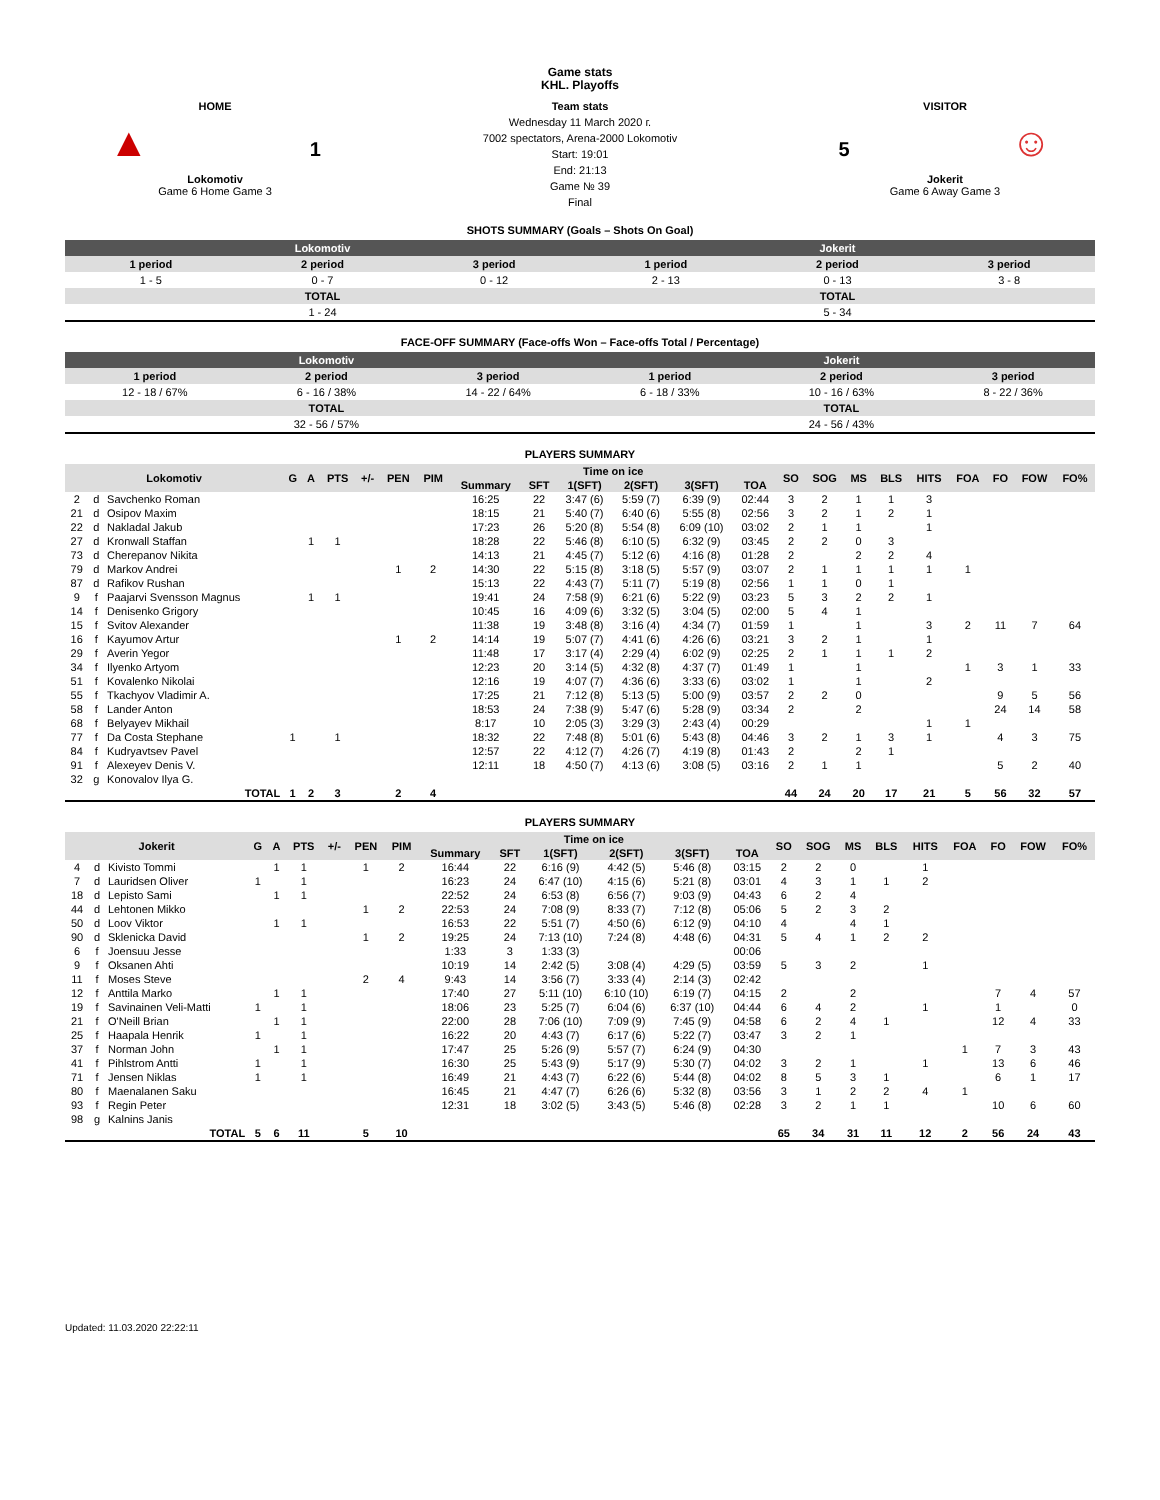HOME
▲ 1
Lokomotiv
Game 6 Home Game 3
Game stats
KHL. Playoffs
Team stats
Wednesday 11 March 2020 г.
7002 spectators, Arena-2000 Lokomotiv
Start: 19:01
End: 21:13
Game № 39
Final
VISITOR
5 ☺
Jokerit
Game 6 Away Game 3
SHOTS SUMMARY (Goals – Shots On Goal)
| Lokomotiv | | | Jokerit | | |
| 1 period | 2 period | 3 period | 1 period | 2 period | 3 period |
| 1 - 5 | 0 - 7 | 0 - 12 | 2 - 13 | 0 - 13 | 3 - 8 |
| TOTAL | | | TOTAL | | |
| 1 - 24 | | | 5 - 34 | | |
FACE-OFF SUMMARY (Face-offs Won – Face-offs Total / Percentage)
| Lokomotiv | | | Jokerit | | |
| 1 period | 2 period | 3 period | 1 period | 2 period | 3 period |
| 12 - 18 / 67% | 6 - 16 / 38% | 14 - 22 / 64% | 6 - 18 / 33% | 10 - 16 / 63% | 8 - 22 / 36% |
| TOTAL | | | TOTAL | | |
| 32 - 56 / 57% | | | 24 - 56 / 43% | | |
PLAYERS SUMMARY
| Lokomotiv | | | G | A | PTS | +/- | PEN | PIM | Time on ice | | | | | | SO | SOG | MS | BLS | HITS | FOA | FO | FOW | FO% |
| --- | --- | --- | --- | --- | --- | --- | --- | --- | --- | --- | --- | --- | --- | --- | --- | --- | --- | --- | --- | --- | --- | --- | --- |
| | | | | | | | | | Summary | SFT | 1(SFT) | 2(SFT) | 3(SFT) | TOA | | | | | | | | | |
| 2 | d | Savchenko Roman | | | | | | | 16:25 | 22 | 3:47 (6) | 5:59 (7) | 6:39 (9) | 02:44 | 3 | 2 | 1 | 1 | 3 | | | | |
| 21 | d | Osipov Maxim | | | | | | | 18:15 | 21 | 5:40 (7) | 6:40 (6) | 5:55 (8) | 02:56 | 3 | 2 | 1 | 2 | 1 | | | | |
| 22 | d | Nakladal Jakub | | | | | | | 17:23 | 26 | 5:20 (8) | 5:54 (8) | 6:09 (10) | 03:02 | 2 | 1 | 1 | | 1 | | | | |
| 27 | d | Kronwall Staffan | | 1 | 1 | | | | 18:28 | 22 | 5:46 (8) | 6:10 (5) | 6:32 (9) | 03:45 | 2 | 2 | 0 | 3 | | | | | |
| 73 | d | Cherepanov Nikita | | | | | | | 14:13 | 21 | 4:45 (7) | 5:12 (6) | 4:16 (8) | 01:28 | 2 | | 2 | 2 | 4 | | | | |
| 79 | d | Markov Andrei | | | | | 1 | 2 | 14:30 | 22 | 5:15 (8) | 3:18 (5) | 5:57 (9) | 03:07 | 2 | 1 | 1 | 1 | 1 | 1 | | | |
| 87 | d | Rafikov Rushan | | | | | | | 15:13 | 22 | 4:43 (7) | 5:11 (7) | 5:19 (8) | 02:56 | 1 | 1 | 0 | 1 | | | | | |
| 9 | f | Paajarvi Svensson Magnus | | 1 | 1 | | | | 19:41 | 24 | 7:58 (9) | 6:21 (6) | 5:22 (9) | 03:23 | 5 | 3 | 2 | 2 | 1 | | | | |
| 14 | f | Denisenko Grigory | | | | | | | 10:45 | 16 | 4:09 (6) | 3:32 (5) | 3:04 (5) | 02:00 | 5 | 4 | 1 | | | | | | |
| 15 | f | Svitov Alexander | | | | | | | 11:38 | 19 | 3:48 (8) | 3:16 (4) | 4:34 (7) | 01:59 | 1 | | 1 | | 3 | 2 | 11 | 7 | 64 |
| 16 | f | Kayumov Artur | | | | | 1 | 2 | 14:14 | 19 | 5:07 (7) | 4:41 (6) | 4:26 (6) | 03:21 | 3 | 2 | 1 | | 1 | | | | |
| 29 | f | Averin Yegor | | | | | | | 11:48 | 17 | 3:17 (4) | 2:29 (4) | 6:02 (9) | 02:25 | 2 | 1 | 1 | 1 | 2 | | | | |
| 34 | f | Ilyenko Artyom | | | | | | | 12:23 | 20 | 3:14 (5) | 4:32 (8) | 4:37 (7) | 01:49 | 1 | | 1 | | | 1 | 3 | 1 | 33 |
| 51 | f | Kovalenko Nikolai | | | | | | | 12:16 | 19 | 4:07 (7) | 4:36 (6) | 3:33 (6) | 03:02 | 1 | | 1 | | 2 | | | | |
| 55 | f | Tkachyov Vladimir A. | | | | | | | 17:25 | 21 | 7:12 (8) | 5:13 (5) | 5:00 (9) | 03:57 | 2 | 2 | 0 | | | | 9 | 5 | 56 |
| 58 | f | Lander Anton | | | | | | | 18:53 | 24 | 7:38 (9) | 5:47 (6) | 5:28 (9) | 03:34 | 2 | | 2 | | | | 24 | 14 | 58 |
| 68 | f | Belyayev Mikhail | | | | | | | 8:17 | 10 | 2:05 (3) | 3:29 (3) | 2:43 (4) | 00:29 | | | | | 1 | 1 | | | |
| 77 | f | Da Costa Stephane | 1 | | 1 | | | | 18:32 | 22 | 7:48 (8) | 5:01 (6) | 5:43 (8) | 04:46 | 3 | 2 | 1 | 3 | 1 | | 4 | 3 | 75 |
| 84 | f | Kudryavtsev Pavel | | | | | | | 12:57 | 22 | 4:12 (7) | 4:26 (7) | 4:19 (8) | 01:43 | 2 | | 2 | 1 | | | | | |
| 91 | f | Alexeyev Denis V. | | | | | | | 12:11 | 18 | 4:50 (7) | 4:13 (6) | 3:08 (5) | 03:16 | 2 | 1 | 1 | | | | 5 | 2 | 40 |
| 32 | g | Konovalov Ilya G. | | | | | | | | | | | | | | | | | | | | | |
| TOTAL | | | 1 | 2 | 3 | | 2 | 4 | | | | | | | 44 | 24 | 20 | 17 | 21 | 5 | 56 | 32 | 57 |
PLAYERS SUMMARY
| Jokerit | | | G | A | PTS | +/- | PEN | PIM | Time on ice | | | | | | SO | SOG | MS | BLS | HITS | FOA | FO | FOW | FO% |
| --- | --- | --- | --- | --- | --- | --- | --- | --- | --- | --- | --- | --- | --- | --- | --- | --- | --- | --- | --- | --- | --- | --- | --- |
| | | | | | | | | | Summary | SFT | 1(SFT) | 2(SFT) | 3(SFT) | TOA | | | | | | | | | |
| 4 | d | Kivisto Tommi | | 1 | 1 | | 1 | 2 | 16:44 | 22 | 6:16 (9) | 4:42 (5) | 5:46 (8) | 03:15 | 2 | 2 | 0 | | 1 | | | | |
| 7 | d | Lauridsen Oliver | 1 | | 1 | | | | 16:23 | 24 | 6:47 (10) | 4:15 (6) | 5:21 (8) | 03:01 | 4 | 3 | 1 | 1 | 2 | | | | |
| 18 | d | Lepisto Sami | | 1 | 1 | | | | 22:52 | 24 | 6:53 (8) | 6:56 (7) | 9:03 (9) | 04:43 | 6 | 2 | 4 | | | | | | |
| 44 | d | Lehtonen Mikko | | | | | 1 | 2 | 22:53 | 24 | 7:08 (9) | 8:33 (7) | 7:12 (8) | 05:06 | 5 | 2 | 3 | 2 | | | | | |
| 50 | d | Loov Viktor | | 1 | 1 | | | | 16:53 | 22 | 5:51 (7) | 4:50 (6) | 6:12 (9) | 04:10 | 4 | | 4 | 1 | | | | | |
| 90 | d | Sklenicka David | | | | | 1 | 2 | 19:25 | 24 | 7:13 (10) | 7:24 (8) | 4:48 (6) | 04:31 | 5 | 4 | 1 | 2 | 2 | | | | |
| 6 | f | Joensuu Jesse | | | | | | | 1:33 | 3 | 1:33 (3) | | | 00:06 | | | | | | | | | |
| 9 | f | Oksanen Ahti | | | | | | | 10:19 | 14 | 2:42 (5) | 3:08 (4) | 4:29 (5) | 03:59 | 5 | 3 | 2 | | 1 | | | | |
| 11 | f | Moses Steve | | | | | 2 | 4 | 9:43 | 14 | 3:56 (7) | 3:33 (4) | 2:14 (3) | 02:42 | | | | | | | | | |
| 12 | f | Anttila Marko | | 1 | 1 | | | | 17:40 | 27 | 5:11 (10) | 6:10 (10) | 6:19 (7) | 04:15 | 2 | | 2 | | | | 7 | 4 | 57 |
| 19 | f | Savinainen Veli-Matti | 1 | | 1 | | | | 18:06 | 23 | 5:25 (7) | 6:04 (6) | 6:37 (10) | 04:44 | 6 | 4 | 2 | | 1 | | 1 | | 0 |
| 21 | f | O'Neill Brian | | 1 | 1 | | | | 22:00 | 28 | 7:06 (10) | 7:09 (9) | 7:45 (9) | 04:58 | 6 | 2 | 4 | 1 | | | 12 | 4 | 33 |
| 25 | f | Haapala Henrik | 1 | | 1 | | | | 16:22 | 20 | 4:43 (7) | 6:17 (6) | 5:22 (7) | 03:47 | 3 | 2 | 1 | | | | | | |
| 37 | f | Norman John | | 1 | 1 | | | | 17:47 | 25 | 5:26 (9) | 5:57 (7) | 6:24 (9) | 04:30 | | | | | | 1 | 7 | 3 | 43 |
| 41 | f | Pihlstrom Antti | 1 | | 1 | | | | 16:30 | 25 | 5:43 (9) | 5:17 (9) | 5:30 (7) | 04:02 | 3 | 2 | 1 | | 1 | | 13 | 6 | 46 |
| 71 | f | Jensen Niklas | 1 | | 1 | | | | 16:49 | 21 | 4:43 (7) | 6:22 (6) | 5:44 (8) | 04:02 | 8 | 5 | 3 | 1 | | | 6 | 1 | 17 |
| 80 | f | Maenalanen Saku | | | | | | | 16:45 | 21 | 4:47 (7) | 6:26 (6) | 5:32 (8) | 03:56 | 3 | 1 | 2 | 2 | 4 | 1 | | | |
| 93 | f | Regin Peter | | | | | | | 12:31 | 18 | 3:02 (5) | 3:43 (5) | 5:46 (8) | 02:28 | 3 | 2 | 1 | 1 | | | 10 | 6 | 60 |
| 98 | g | Kalnins Janis | | | | | | | | | | | | | | | | | | | | | |
| TOTAL | | | 5 | 6 | 11 | | 5 | 10 | | | | | | | 65 | 34 | 31 | 11 | 12 | 2 | 56 | 24 | 43 |
Updated: 11.03.2020 22:22:11